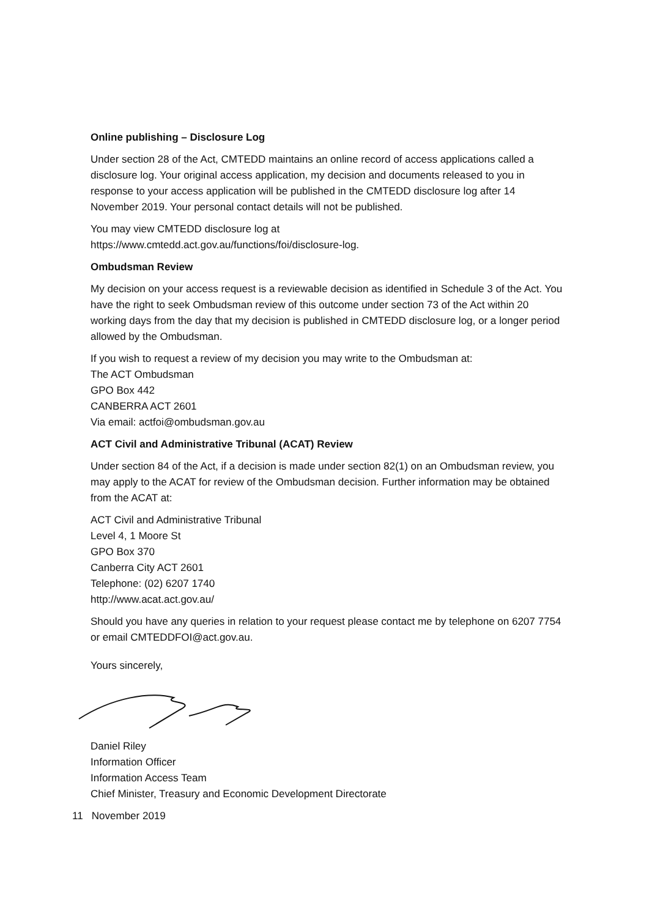Online publishing – Disclosure Log
Under section 28 of the Act, CMTEDD maintains an online record of access applications called a disclosure log. Your original access application, my decision and documents released to you in response to your access application will be published in the CMTEDD disclosure log after 14 November 2019. Your personal contact details will not be published.
You may view CMTEDD disclosure log at
https://www.cmtedd.act.gov.au/functions/foi/disclosure-log.
Ombudsman Review
My decision on your access request is a reviewable decision as identified in Schedule 3 of the Act. You have the right to seek Ombudsman review of this outcome under section 73 of the Act within 20 working days from the day that my decision is published in CMTEDD disclosure log, or a longer period allowed by the Ombudsman.
If you wish to request a review of my decision you may write to the Ombudsman at:
The ACT Ombudsman
GPO Box 442
CANBERRA ACT 2601
Via email: actfoi@ombudsman.gov.au
ACT Civil and Administrative Tribunal (ACAT) Review
Under section 84 of the Act, if a decision is made under section 82(1) on an Ombudsman review, you may apply to the ACAT for review of the Ombudsman decision. Further information may be obtained from the ACAT at:
ACT Civil and Administrative Tribunal
Level 4, 1 Moore St
GPO Box 370
Canberra City ACT 2601
Telephone: (02) 6207 1740
http://www.acat.act.gov.au/
Should you have any queries in relation to your request please contact me by telephone on 6207 7754 or email CMTEDDFOI@act.gov.au.
Yours sincerely,
Daniel Riley
Information Officer
Information Access Team
Chief Minister, Treasury and Economic Development Directorate
11 November 2019